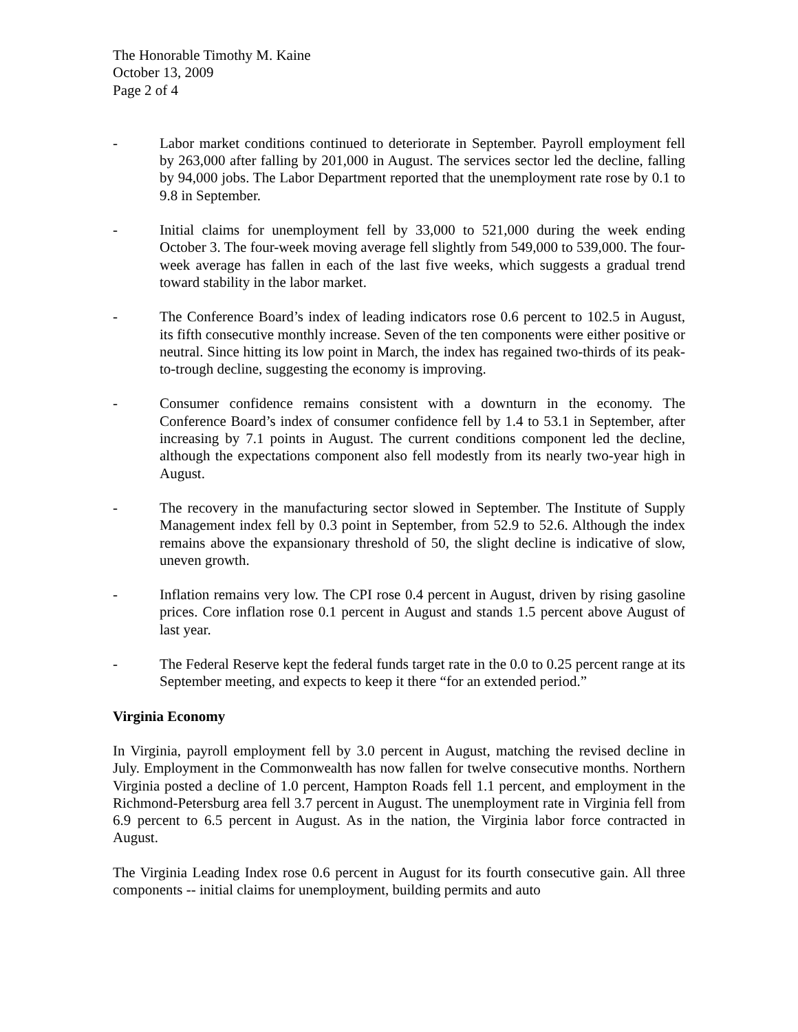The Honorable Timothy M. Kaine
October 13, 2009
Page 2 of 4
- Labor market conditions continued to deteriorate in September. Payroll employment fell by 263,000 after falling by 201,000 in August. The services sector led the decline, falling by 94,000 jobs. The Labor Department reported that the unemployment rate rose by 0.1 to 9.8 in September.
- Initial claims for unemployment fell by 33,000 to 521,000 during the week ending October 3. The four-week moving average fell slightly from 549,000 to 539,000. The four-week average has fallen in each of the last five weeks, which suggests a gradual trend toward stability in the labor market.
- The Conference Board’s index of leading indicators rose 0.6 percent to 102.5 in August, its fifth consecutive monthly increase. Seven of the ten components were either positive or neutral. Since hitting its low point in March, the index has regained two-thirds of its peak-to-trough decline, suggesting the economy is improving.
- Consumer confidence remains consistent with a downturn in the economy. The Conference Board’s index of consumer confidence fell by 1.4 to 53.1 in September, after increasing by 7.1 points in August. The current conditions component led the decline, although the expectations component also fell modestly from its nearly two-year high in August.
- The recovery in the manufacturing sector slowed in September. The Institute of Supply Management index fell by 0.3 point in September, from 52.9 to 52.6. Although the index remains above the expansionary threshold of 50, the slight decline is indicative of slow, uneven growth.
- Inflation remains very low. The CPI rose 0.4 percent in August, driven by rising gasoline prices. Core inflation rose 0.1 percent in August and stands 1.5 percent above August of last year.
- The Federal Reserve kept the federal funds target rate in the 0.0 to 0.25 percent range at its September meeting, and expects to keep it there “for an extended period.”
Virginia Economy
In Virginia, payroll employment fell by 3.0 percent in August, matching the revised decline in July. Employment in the Commonwealth has now fallen for twelve consecutive months. Northern Virginia posted a decline of 1.0 percent, Hampton Roads fell 1.1 percent, and employment in the Richmond-Petersburg area fell 3.7 percent in August. The unemployment rate in Virginia fell from 6.9 percent to 6.5 percent in August. As in the nation, the Virginia labor force contracted in August.
The Virginia Leading Index rose 0.6 percent in August for its fourth consecutive gain. All three components -- initial claims for unemployment, building permits and auto